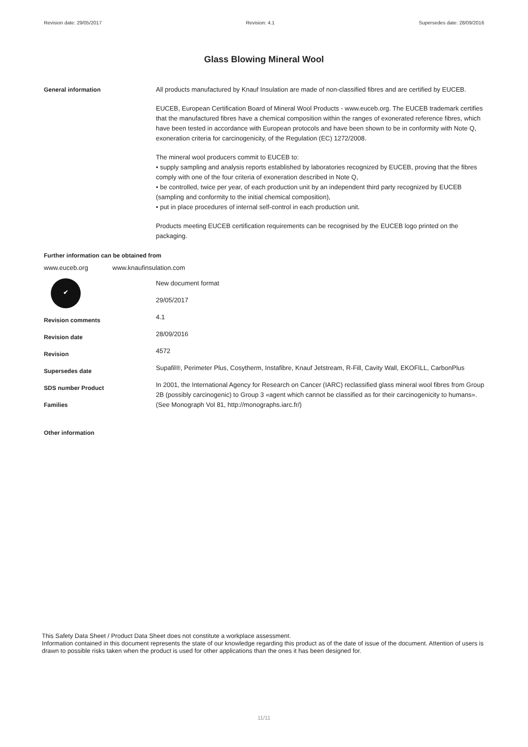Revision date: 29/05/2017 Revision: 4.1 Supersedes date: 28/09/2016
Glass Blowing Mineral Wool
General information All products manufactured by Knauf Insulation are made of non-classified fibres and are certified by EUCEB.
EUCEB, European Certification Board of Mineral Wool Products - www.euceb.org. The EUCEB trademark certifies that the manufactured fibres have a chemical composition within the ranges of exonerated reference fibres, which have been tested in accordance with European protocols and have been shown to be in conformity with Note Q, exoneration criteria for carcinogenicity, of the Regulation (EC) 1272/2008.
The mineral wool producers commit to EUCEB to:
• supply sampling and analysis reports established by laboratories recognized by EUCEB, proving that the fibres comply with one of the four criteria of exoneration described in Note Q,
• be controlled, twice per year, of each production unit by an independent third party recognized by EUCEB (sampling and conformity to the initial chemical composition),
• put in place procedures of internal self-control in each production unit.
Products meeting EUCEB certification requirements can be recognised by the EUCEB logo printed on the packaging.
Further information can be obtained from
www.euceb.org www.knaufinsulation.com
✔
Revision comments
Revision date
Revision
Supersedes date
SDS number Product
Families
Other information
New document format
29/05/2017
4.1
28/09/2016
4572
Supafil®, Perimeter Plus, Cosytherm, Instafibre, Knauf Jetstream, R-Fill, Cavity Wall, EKOFILL, CarbonPlus
In 2001, the International Agency for Research on Cancer (IARC) reclassified glass mineral wool fibres from Group 2B (possibly carcinogenic) to Group 3 «agent which cannot be classified as for their carcinogenicity to humans». (See Monograph Vol 81, http://monographs.iarc.fr/)
This Safety Data Sheet / Product Data Sheet does not constitute a workplace assessment.
Information contained in this document represents the state of our knowledge regarding this product as of the date of issue of the document. Attention of users is drawn to possible risks taken when the product is used for other applications than the ones it has been designed for.
11/11